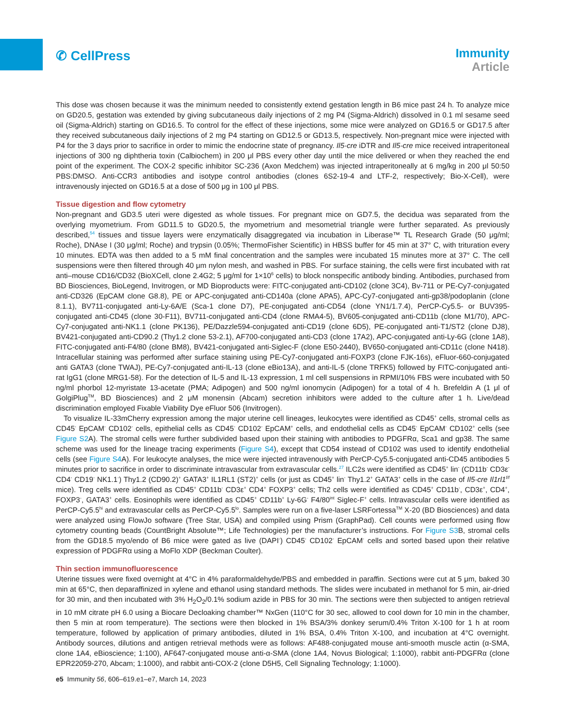✆ CellPress
Immunity
Article
This dose was chosen because it was the minimum needed to consistently extend gestation length in B6 mice past 24 h. To analyze mice on GD20.5, gestation was extended by giving subcutaneous daily injections of 2 mg P4 (Sigma-Aldrich) dissolved in 0.1 ml sesame seed oil (Sigma-Aldrich) starting on GD16.5. To control for the effect of these injections, some mice were analyzed on GD16.5 or GD17.5 after they received subcutaneous daily injections of 2 mg P4 starting on GD12.5 or GD13.5, respectively. Non-pregnant mice were injected with P4 for the 3 days prior to sacrifice in order to mimic the endocrine state of pregnancy. Il5-cre iDTR and Il5-cre mice received intraperitoneal injections of 300 ng diphtheria toxin (Calbiochem) in 200 μl PBS every other day until the mice delivered or when they reached the end point of the experiment. The COX-2 specific inhibitor SC-236 (Axon Medchem) was injected intraperitoneally at 6 mg/kg in 200 μl 50:50 PBS:DMSO. Anti-CCR3 antibodies and isotype control antibodies (clones 6S2-19-4 and LTF-2, respectively; Bio-X-Cell), were intravenously injected on GD16.5 at a dose of 500 μg in 100 μl PBS.
Tissue digestion and flow cytometry
Non-pregnant and GD3.5 uteri were digested as whole tissues. For pregnant mice on GD7.5, the decidua was separated from the overlying myometrium. From GD11.5 to GD20.5, the myometrium and mesometrial triangle were further separated. As previously described,<sup>54</sup> tissues and tissue layers were enzymatically disaggregated via incubation in Liberase™ TL Research Grade (50 μg/ml; Roche), DNAse I (30 μg/ml; Roche) and trypsin (0.05%; ThermoFisher Scientific) in HBSS buffer for 45 min at 37° C, with trituration every 10 minutes. EDTA was then added to a 5 mM final concentration and the samples were incubated 15 minutes more at 37° C. The cell suspensions were then filtered through 40 μm nylon mesh, and washed in PBS. For surface staining, the cells were first incubated with rat anti–mouse CD16/CD32 (BioXCell, clone 2.4G2; 5 μg/ml for 1×10<sup>6</sup> cells) to block nonspecific antibody binding. Antibodies, purchased from BD Biosciences, BioLegend, Invitrogen, or MD Bioproducts were: FITC-conjugated anti-CD102 (clone 3C4), Bv-711 or PE-Cy7-conjugated anti-CD326 (EpCAM clone G8.8), PE or APC-conjugated anti-CD140a (clone APA5), APC-Cy7-conjugated anti-gp38/podoplanin (clone 8.1.1), BV711-conjugated anti-Ly-6A/E (Sca-1 clone D7), PE-conjugated anti-CD54 (clone YN1/1.7.4), PerCP-Cy5.5- or BUV395-conjugated anti-CD45 (clone 30-F11), BV711-conjugated anti-CD4 (clone RMA4-5), BV605-conjugated anti-CD11b (clone M1/70), APC-Cy7-conjugated anti-NK1.1 (clone PK136), PE/Dazzle594-conjugated anti-CD19 (clone 6D5), PE-conjugated anti-T1/ST2 (clone DJ8), BV421-conjugated anti-CD90.2 (Thy1.2 clone 53-2.1), AF700-conjugated anti-CD3 (clone 17A2), APC-conjugated anti-Ly-6G (clone 1A8), FITC-conjugated anti-F4/80 (clone BM8), BV421-conjugated anti-Siglec-F (clone E50-2440), BV650-conjugated anti-CD11c (clone N418). Intracellular staining was performed after surface staining using PE-Cy7-conjugated anti-FOXP3 (clone FJK-16s), eFluor-660-conjugated anti GATA3 (clone TWAJ), PE-Cy7-conjugated anti-IL-13 (clone eBio13A), and anti-IL-5 (clone TRFK5) followed by FITC-conjugated anti-rat IgG1 (clone MRG1-58). For the detection of IL-5 and IL-13 expression, 1 ml cell suspensions in RPMI/10% FBS were incubated with 50 ng/ml phorbol 12-myristate 13-acetate (PMA; Adipogen) and 500 ng/ml ionomycin (Adipogen) for a total of 4 h. Brefeldin A (1 μl of GolgiPlug<sup>TM</sup>, BD Biosciences) and 2 μM monensin (Abcam) secretion inhibitors were added to the culture after 1 h. Live/dead discrimination employed Fixable Viability Dye eFluor 506 (Invitrogen).
To visualize IL-33mCherry expression among the major uterine cell lineages, leukocytes were identified as CD45<sup>+</sup> cells, stromal cells as CD45<sup>-</sup> EpCAM<sup>-</sup> CD102<sup>-</sup> cells, epithelial cells as CD45<sup>-</sup> CD102<sup>-</sup> EpCAM<sup>+</sup> cells, and endothelial cells as CD45<sup>-</sup> EpCAM<sup>-</sup> CD102<sup>+</sup> cells (see Figure S2 A). The stromal cells were further subdivided based upon their staining with antibodies to PDGFRα, Sca1 and gp38. The same scheme was used for the lineage tracing experiments (Figure S4), except that CD54 instead of CD102 was used to identify endothelial cells (see Figure S4 A). For leukocyte analyses, the mice were injected intravenously with PerCP-Cy5.5-conjugated anti-CD45 antibodies 5 minutes prior to sacrifice in order to discriminate intravascular from extravascular cells.<sup>27</sup> ILC2s were identified as CD45<sup>+</sup> lin<sup>-</sup> (CD11b<sup>-</sup> CD3ε<sup>-</sup> CD4<sup>-</sup> CD19<sup>-</sup> NK1.1<sup>-</sup>) Thy1.2 (CD90.2)<sup>+</sup> GATA3<sup>+</sup> IL1RL1 (ST2)<sup>+</sup> cells (or just as CD45<sup>+</sup> lin<sup>-</sup> Thy1.2<sup>+</sup> GATA3<sup>+</sup> cells in the case of Il5-cre Il1rl1<sup>f/f</sup> mice). Treg cells were identified as CD45<sup>+</sup> CD11b<sup>-</sup> CD3ε<sup>+</sup> CD4<sup>+</sup> FOXP3<sup>+</sup> cells; Th2 cells were identified as CD45<sup>+</sup> CD11b<sup>-</sup>, CD3ε<sup>+</sup>, CD4<sup>+</sup>, FOXP3<sup>-</sup>, GATA3<sup>+</sup> cells. Eosinophils were identified as CD45<sup>+</sup> CD11b<sup>+</sup> Ly-6G<sup>-</sup> F4/80<sup>int</sup> Siglec-F<sup>+</sup> cells. Intravascular cells were identified as PerCP-Cy5.5<sup>hi</sup> and extravascular cells as PerCP-Cy5.5<sup>lo</sup>. Samples were run on a five-laser LSRFortessa<sup>TM</sup> X-20 (BD Biosciences) and data were analyzed using FlowJo software (Tree Star, USA) and compiled using Prism (GraphPad). Cell counts were performed using flow cytometry counting beads (CountBright Absolute™; Life Technologies) per the manufacturer’s instructions. For Figure S3 B, stromal cells from the GD18.5 myo/endo of B6 mice were gated as live (DAPI<sup>-</sup>) CD45<sup>-</sup> CD102<sup>-</sup> EpCAM<sup>-</sup> cells and sorted based upon their relative expression of PDGFRα using a MoFlo XDP (Beckman Coulter).
Thin section immunofluorescence
Uterine tissues were fixed overnight at 4°C in 4% paraformaldehyde/PBS and embedded in paraffin. Sections were cut at 5 μm, baked 30 min at 65°C, then deparaffinized in xylene and ethanol using standard methods. The slides were incubated in methanol for 5 min, air-dried for 30 min, and then incubated with 3% H<sub>2</sub>O<sub>2</sub>/0.1% sodium azide in PBS for 30 min. The sections were then subjected to antigen retrieval in 10 mM citrate pH 6.0 using a Biocare Decloaking chamber™ NxGen (110°C for 30 sec, allowed to cool down for 10 min in the chamber, then 5 min at room temperature). The sections were then blocked in 1% BSA/3% donkey serum/0.4% Triton X-100 for 1 h at room temperature, followed by application of primary antibodies, diluted in 1% BSA, 0.4% Triton X-100, and incubation at 4°C overnight. Antibody sources, dilutions and antigen retrieval methods were as follows: AF488-conjugated mouse anti-smooth muscle actin (α-SMA, clone 1A4, eBioscience; 1:100), AF647-conjugated mouse anti-α-SMA (clone 1A4, Novus Biological; 1:1000), rabbit anti-PDGFRα (clone EPR22059-270, Abcam; 1:1000), and rabbit anti-COX-2 (clone D5H5, Cell Signaling Technology; 1:1000).
e5 Immunity 56, 606–619.e1–e7, March 14, 2023